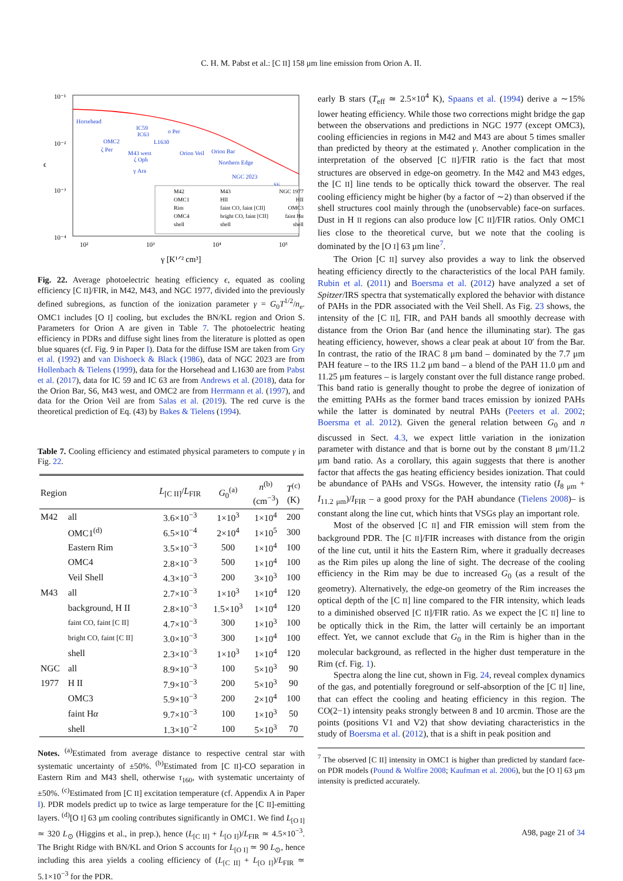C. H. M. Pabst et al.: [C II] 158 μm line emission from Orion A. II.
10⁻¹
10⁻²
10⁻³
10⁻⁴
ϵ
10²
10³
10⁴
10⁵
γ [K¹ᐟ² cm³]
Horsehead
IC59
IC63
o Per
OMC2
ζ Per
L1630
M43 west
ζ Oph
Orion Veil
Orion Bar
Northern Edge
γ Ara
NGC 2023
S6
M42
OMC1
Rim
OMC4
shell
M43
HII
faint CO, faint [CII]
bright CO, faint [CII]
shell
NGC 1977
HII
OMC3
faint Hα
shell
Fig. 22. Average photoelectric heating efficiency ϵ, equated as cooling efficiency [C II]/FIR, in M42, M43, and NGC 1977, divided into the previously defined subregions, as function of the ionization parameter γ = G<sub>0</sub>T<sup>1/2</sup>/n<sub>e</sub>. OMC1 includes [O I] cooling, but excludes the BN/KL region and Orion S. Parameters for Orion A are given in Table 7. The photoelectric heating efficiency in PDRs and diffuse sight lines from the literature is plotted as open blue squares (cf. Fig. 9 in Paper I). Data for the diffuse ISM are taken from Gry et al. (1992) and van Dishoeck & Black (1986), data of NGC 2023 are from Hollenbach & Tielens (1999), data for the Horsehead and L1630 are from Pabst et al. (2017), data for IC 59 and IC 63 are from Andrews et al. (2018), data for the Orion Bar, S6, M43 west, and OMC2 are from Herrmann et al. (1997), and data for the Orion Veil are from Salas et al. (2019). The red curve is the theoretical prediction of Eq. (43) by Bakes & Tielens (1994).
Table 7. Cooling efficiency and estimated physical parameters to compute γ in Fig. 22.
| Region | | L<sub>[C II]</sub>/ L<sub>FIR</sub> | G<sub>0</sub><sup>(a)</sup> | n<sup>(b)</sup> (cm<sup>−3</sup>) | T<sup>(c)</sup> (K) |
| --- | --- | --- | --- | --- | --- |
| M42 | all | 3.6×10<sup>−3</sup> | 1×10<sup>3</sup> | 1×10<sup>4</sup> | 200 |
| | OMC1<sup>(d)</sup> | 6.5×10<sup>−4</sup> | 2×10<sup>4</sup> | 1×10<sup>5</sup> | 300 |
| | Eastern Rim | 3.5×10<sup>−3</sup> | 500 | 1×10<sup>4</sup> | 100 |
| | OMC4 | 2.8×10<sup>−3</sup> | 500 | 1×10<sup>4</sup> | 100 |
| | Veil Shell | 4.3×10<sup>−3</sup> | 200 | 3×10<sup>3</sup> | 100 |
| M43 | all | 2.7×10<sup>−3</sup> | 1×10<sup>3</sup> | 1×10<sup>4</sup> | 120 |
| | background, H II | 2.8×10<sup>−3</sup> | 1.5×10<sup>3</sup> | 1×10<sup>4</sup> | 120 |
| | faint CO, faint [C II] | 4.7×10<sup>−3</sup> | 300 | 1×10<sup>3</sup> | 100 |
| | bright CO, faint [C II] | 3.0×10<sup>−3</sup> | 300 | 1×10<sup>4</sup> | 100 |
| | shell | 2.3×10<sup>−3</sup> | 1×10<sup>3</sup> | 1×10<sup>4</sup> | 120 |
| NGC | all | 8.9×10<sup>−3</sup> | 100 | 5×10<sup>3</sup> | 90 |
| 1977 | H II | 7.9×10<sup>−3</sup> | 200 | 5×10<sup>3</sup> | 90 |
| | OMC3 | 5.9×10<sup>−3</sup> | 200 | 2×10<sup>4</sup> | 100 |
| | faint H α | 9.7×10<sup>−3</sup> | 100 | 1×10<sup>3</sup> | 50 |
| | shell | 1.3×10<sup>−2</sup> | 100 | 5×10<sup>3</sup> | 70 |
Notes. <sup>(a)</sup>Estimated from average distance to respective central star with systematic uncertainty of ±50%. <sup>(b)</sup>Estimated from [C II]-CO separation in Eastern Rim and M43 shell, otherwise τ<sub>160</sub>, with systematic uncertainty of ±50%. <sup>(c)</sup>Estimated from [C II] excitation temperature (cf. Appendix A in Paper I). PDR models predict up to twice as large temperature for the [C II]-emitting layers. <sup>(d)</sup>[O I] 63 μm cooling contributes significantly in OMC1. We find L<sub>[O I]</sub> ≃ 320 L<sub>⊙</sub> (Higgins et al., in prep.), hence (L<sub>[C II]</sub> + L<sub>[O I]</sub>)/L<sub>FIR</sub> ≃ 4.5×10<sup>−3</sup>. The Bright Ridge with BN/KL and Orion S accounts for L<sub>[O I]</sub> ≃ 90 L<sub>⊙</sub>, hence including this area yields a cooling efficiency of (L<sub>[C II]</sub> + L<sub>[O I]</sub>)/L<sub>FIR</sub> ≃ 5.1×10<sup>−3</sup> for the PDR.
early B stars (T<sub>eff</sub> ≃ 2.5×10<sup>4</sup> K), Spaans et al. (1994) derive a ∼15% lower heating efficiency. While those two corrections might bridge the gap between the observations and predictions in NGC 1977 (except OMC3), cooling efficiencies in regions in M42 and M43 are about 5 times smaller than predicted by theory at the estimated γ. Another complication in the interpretation of the observed [C II]/FIR ratio is the fact that most structures are observed in edge-on geometry. In the M42 and M43 edges, the [C II] line tends to be optically thick toward the observer. The real cooling efficiency might be higher (by a factor of ∼2) than observed if the shell structures cool mainly through the (unobservable) face-on surfaces. Dust in H II regions can also produce low [C II]/FIR ratios. Only OMC1 lies close to the theoretical curve, but we note that the cooling is dominated by the [O I] 63 μm line<sup>7</sup>.
The Orion [C II] survey also provides a way to link the observed heating efficiency directly to the characteristics of the local PAH family. Rubin et al. (2011) and Boersma et al. (2012) have analyzed a set of Spitzer/IRS spectra that systematically explored the behavior with distance of PAHs in the PDR associated with the Veil Shell. As Fig. 23 shows, the intensity of the [C II], FIR, and PAH bands all smoothly decrease with distance from the Orion Bar (and hence the illuminating star). The gas heating efficiency, however, shows a clear peak at about 10′ from the Bar. In contrast, the ratio of the IRAC 8 μm band – dominated by the 7.7 μm PAH feature – to the IRS 11.2 μm band – a blend of the PAH 11.0 μm and 11.25 μm features – is largely constant over the full distance range probed. This band ratio is generally thought to probe the degree of ionization of the emitting PAHs as the former band traces emission by ionized PAHs while the latter is dominated by neutral PAHs (Peeters et al. 2002; Boersma et al. 2012). Given the general relation between G<sub>0</sub> and n discussed in Sect. 4.3, we expect little variation in the ionization parameter with distance and that is borne out by the constant 8 μm/11.2 μm band ratio. As a corollary, this again suggests that there is another factor that affects the gas heating efficiency besides ionization. That could be abundance of PAHs and VSGs. However, the intensity ratio (I<sub>8 μm</sub> + I<sub>11.2 μm</sub>)/I<sub>FIR</sub> – a good proxy for the PAH abundance (Tielens 2008)– is constant along the line cut, which hints that VSGs play an important role.
Most of the observed [C II] and FIR emission will stem from the background PDR. The [C II]/FIR increases with distance from the origin of the line cut, until it hits the Eastern Rim, where it gradually decreases as the Rim piles up along the line of sight. The decrease of the cooling efficiency in the Rim may be due to increased G<sub>0</sub> (as a result of the geometry). Alternatively, the edge-on geometry of the Rim increases the optical depth of the [C II] line compared to the FIR intensity, which leads to a diminished observed [C II]/FIR ratio. As we expect the [C II] line to be optically thick in the Rim, the latter will certainly be an important effect. Yet, we cannot exclude that G<sub>0</sub> in the Rim is higher than in the molecular background, as reflected in the higher dust temperature in the Rim (cf. Fig. 1).
Spectra along the line cut, shown in Fig. 24, reveal complex dynamics of the gas, and potentially foreground or self-absorption of the [C II] line, that can effect the cooling and heating efficiency in this region. The CO(2−1) intensity peaks strongly between 8 and 10 arcmin. Those are the points (positions V1 and V2) that show deviating characteristics in the study of Boersma et al. (2012), that is a shift in peak position and
<sup>7</sup> The observed [C II] intensity in OMC1 is higher than predicted by standard face-on PDR models (Pound & Wolfire 2008; Kaufman et al. 2006), but the [O I] 63 μm intensity is predicted accurately.
A98, page 21 of 34